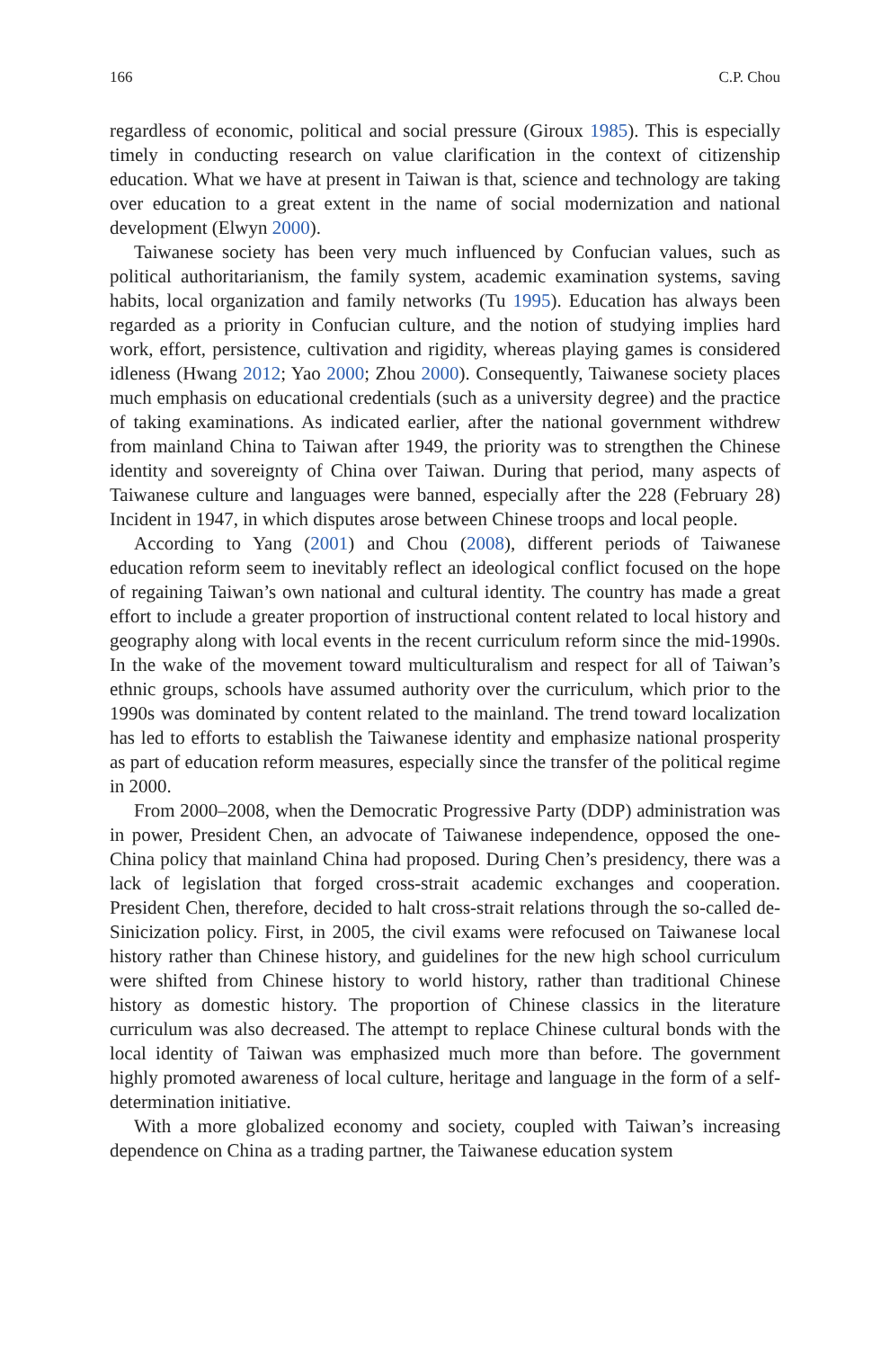166 C.P. Chou
regardless of economic, political and social pressure (Giroux 1985). This is especially timely in conducting research on value clarification in the context of citizenship education. What we have at present in Taiwan is that, science and technology are taking over education to a great extent in the name of social modernization and national development (Elwyn 2000).
Taiwanese society has been very much influenced by Confucian values, such as political authoritarianism, the family system, academic examination systems, saving habits, local organization and family networks (Tu 1995). Education has always been regarded as a priority in Confucian culture, and the notion of studying implies hard work, effort, persistence, cultivation and rigidity, whereas playing games is considered idleness (Hwang 2012; Yao 2000; Zhou 2000). Consequently, Taiwanese society places much emphasis on educational credentials (such as a university degree) and the practice of taking examinations. As indicated earlier, after the national government withdrew from mainland China to Taiwan after 1949, the priority was to strengthen the Chinese identity and sovereignty of China over Taiwan. During that period, many aspects of Taiwanese culture and languages were banned, especially after the 228 (February 28) Incident in 1947, in which disputes arose between Chinese troops and local people.
According to Yang (2001) and Chou (2008), different periods of Taiwanese education reform seem to inevitably reflect an ideological conflict focused on the hope of regaining Taiwan’s own national and cultural identity. The country has made a great effort to include a greater proportion of instructional content related to local history and geography along with local events in the recent curriculum reform since the mid-1990s. In the wake of the movement toward multiculturalism and respect for all of Taiwan’s ethnic groups, schools have assumed authority over the curriculum, which prior to the 1990s was dominated by content related to the mainland. The trend toward localization has led to efforts to establish the Taiwanese identity and emphasize national prosperity as part of education reform measures, especially since the transfer of the political regime in 2000.
From 2000–2008, when the Democratic Progressive Party (DDP) administration was in power, President Chen, an advocate of Taiwanese independence, opposed the one-China policy that mainland China had proposed. During Chen’s presidency, there was a lack of legislation that forged cross-strait academic exchanges and cooperation. President Chen, therefore, decided to halt cross-strait relations through the so-called de-Sinicization policy. First, in 2005, the civil exams were refocused on Taiwanese local history rather than Chinese history, and guidelines for the new high school curriculum were shifted from Chinese history to world history, rather than traditional Chinese history as domestic history. The proportion of Chinese classics in the literature curriculum was also decreased. The attempt to replace Chinese cultural bonds with the local identity of Taiwan was emphasized much more than before. The government highly promoted awareness of local culture, heritage and language in the form of a self-determination initiative.
With a more globalized economy and society, coupled with Taiwan’s increasing dependence on China as a trading partner, the Taiwanese education system